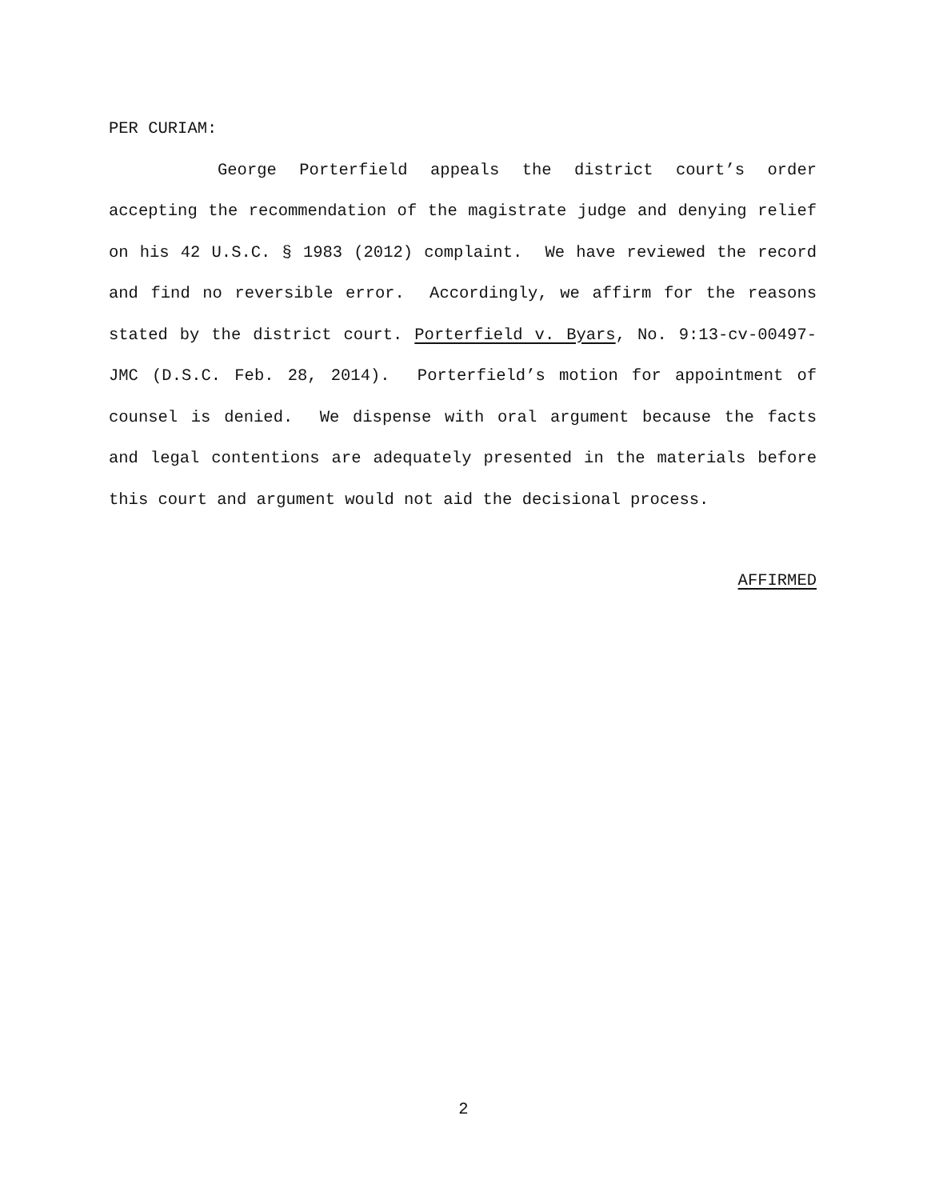PER CURIAM:
George Porterfield appeals the district court’s order accepting the recommendation of the magistrate judge and denying relief on his 42 U.S.C. § 1983 (2012) complaint. We have reviewed the record and find no reversible error. Accordingly, we affirm for the reasons stated by the district court. Porterfield v. Byars, No. 9:13-cv-00497-JMC (D.S.C. Feb. 28, 2014). Porterfield’s motion for appointment of counsel is denied. We dispense with oral argument because the facts and legal contentions are adequately presented in the materials before this court and argument would not aid the decisional process.
AFFIRMED
2